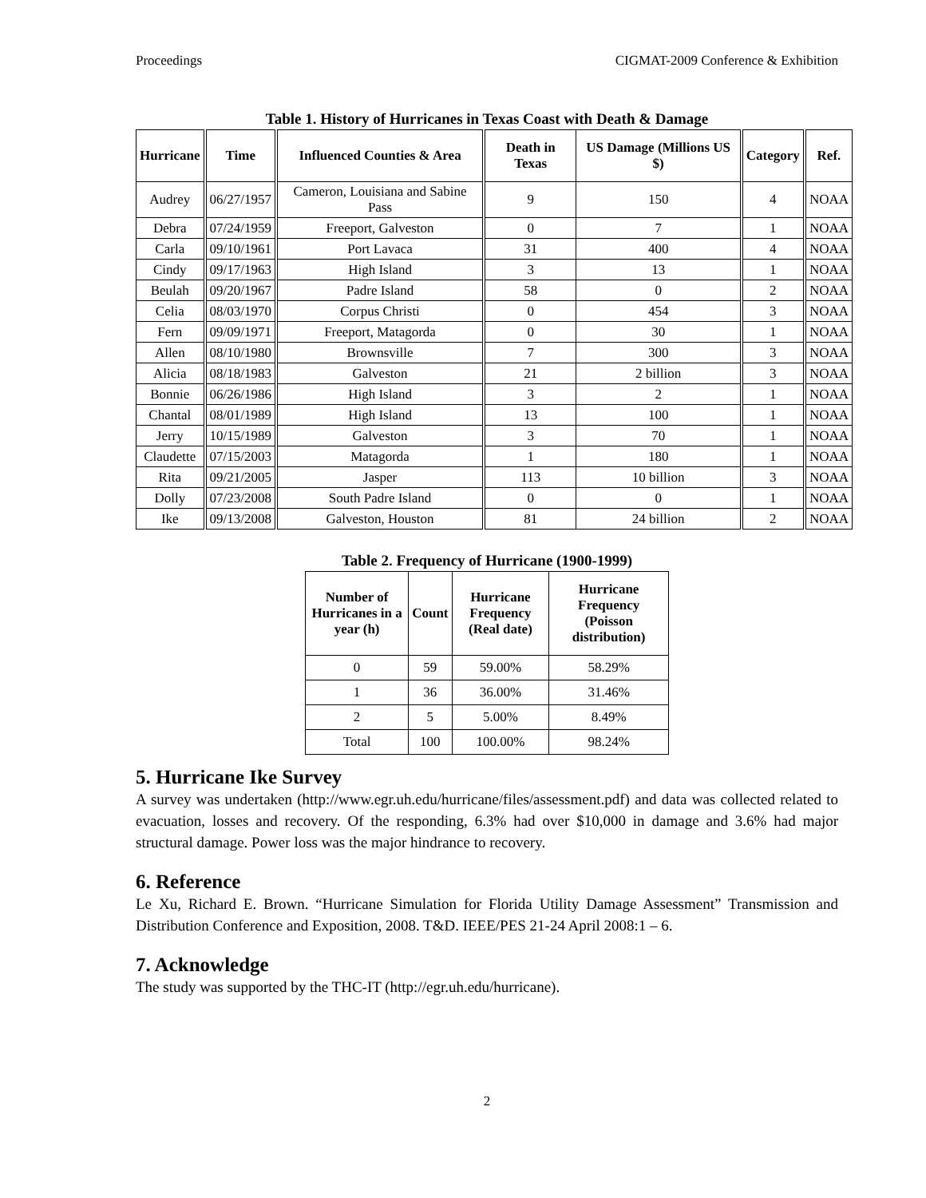Proceedings CIGMAT-2009 Conference & Exhibition
Table 1. History of Hurricanes in Texas Coast with Death & Damage
| Hurricane | Time | Influenced Counties & Area | Death in Texas | US Damage (Millions US $) | Category | Ref. |
| --- | --- | --- | --- | --- | --- | --- |
| Audrey | 06/27/1957 | Cameron, Louisiana and Sabine Pass | 9 | 150 | 4 | NOAA |
| Debra | 07/24/1959 | Freeport, Galveston | 0 | 7 | 1 | NOAA |
| Carla | 09/10/1961 | Port Lavaca | 31 | 400 | 4 | NOAA |
| Cindy | 09/17/1963 | High Island | 3 | 13 | 1 | NOAA |
| Beulah | 09/20/1967 | Padre Island | 58 | 0 | 2 | NOAA |
| Celia | 08/03/1970 | Corpus Christi | 0 | 454 | 3 | NOAA |
| Fern | 09/09/1971 | Freeport, Matagorda | 0 | 30 | 1 | NOAA |
| Allen | 08/10/1980 | Brownsville | 7 | 300 | 3 | NOAA |
| Alicia | 08/18/1983 | Galveston | 21 | 2 billion | 3 | NOAA |
| Bonnie | 06/26/1986 | High Island | 3 | 2 | 1 | NOAA |
| Chantal | 08/01/1989 | High Island | 13 | 100 | 1 | NOAA |
| Jerry | 10/15/1989 | Galveston | 3 | 70 | 1 | NOAA |
| Claudette | 07/15/2003 | Matagorda | 1 | 180 | 1 | NOAA |
| Rita | 09/21/2005 | Jasper | 113 | 10 billion | 3 | NOAA |
| Dolly | 07/23/2008 | South Padre Island | 0 | 0 | 1 | NOAA |
| Ike | 09/13/2008 | Galveston, Houston | 81 | 24 billion | 2 | NOAA |
Table 2. Frequency of Hurricane (1900-1999)
| Number of Hurricanes in a year (h) | Count | Hurricane Frequency (Real date) | Hurricane Frequency (Poisson distribution) |
| --- | --- | --- | --- |
| 0 | 59 | 59.00% | 58.29% |
| 1 | 36 | 36.00% | 31.46% |
| 2 | 5 | 5.00% | 8.49% |
| Total | 100 | 100.00% | 98.24% |
5. Hurricane Ike Survey
A survey was undertaken (http://www.egr.uh.edu/hurricane/files/assessment.pdf) and data was collected related to evacuation, losses and recovery. Of the responding, 6.3% had over $10,000 in damage and 3.6% had major structural damage. Power loss was the major hindrance to recovery.
6. Reference
Le Xu, Richard E. Brown. “Hurricane Simulation for Florida Utility Damage Assessment” Transmission and Distribution Conference and Exposition, 2008. T&D. IEEE/PES 21-24 April 2008:1 – 6.
7. Acknowledge
The study was supported by the THC-IT (http://egr.uh.edu/hurricane).
2